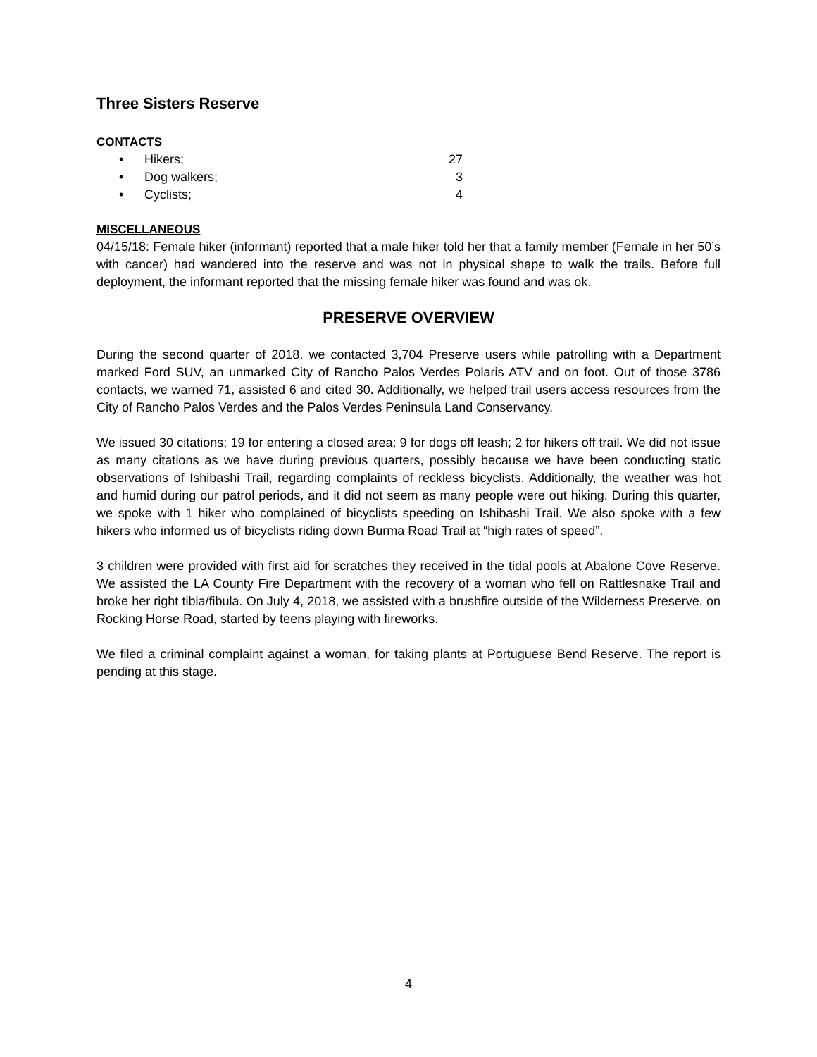Three Sisters Reserve
CONTACTS
• Hikers; 27
• Dog walkers; 3
• Cyclists; 4
MISCELLANEOUS
04/15/18: Female hiker (informant) reported that a male hiker told her that a family member (Female in her 50’s with cancer) had wandered into the reserve and was not in physical shape to walk the trails. Before full deployment, the informant reported that the missing female hiker was found and was ok.
PRESERVE OVERVIEW
During the second quarter of 2018, we contacted 3,704 Preserve users while patrolling with a Department marked Ford SUV, an unmarked City of Rancho Palos Verdes Polaris ATV and on foot. Out of those 3786 contacts, we warned 71, assisted 6 and cited 30. Additionally, we helped trail users access resources from the City of Rancho Palos Verdes and the Palos Verdes Peninsula Land Conservancy.
We issued 30 citations; 19 for entering a closed area; 9 for dogs off leash; 2 for hikers off trail. We did not issue as many citations as we have during previous quarters, possibly because we have been conducting static observations of Ishibashi Trail, regarding complaints of reckless bicyclists. Additionally, the weather was hot and humid during our patrol periods, and it did not seem as many people were out hiking. During this quarter, we spoke with 1 hiker who complained of bicyclists speeding on Ishibashi Trail. We also spoke with a few hikers who informed us of bicyclists riding down Burma Road Trail at “high rates of speed”.
3 children were provided with first aid for scratches they received in the tidal pools at Abalone Cove Reserve. We assisted the LA County Fire Department with the recovery of a woman who fell on Rattlesnake Trail and broke her right tibia/fibula. On July 4, 2018, we assisted with a brushfire outside of the Wilderness Preserve, on Rocking Horse Road, started by teens playing with fireworks.
We filed a criminal complaint against a woman, for taking plants at Portuguese Bend Reserve. The report is pending at this stage.
4